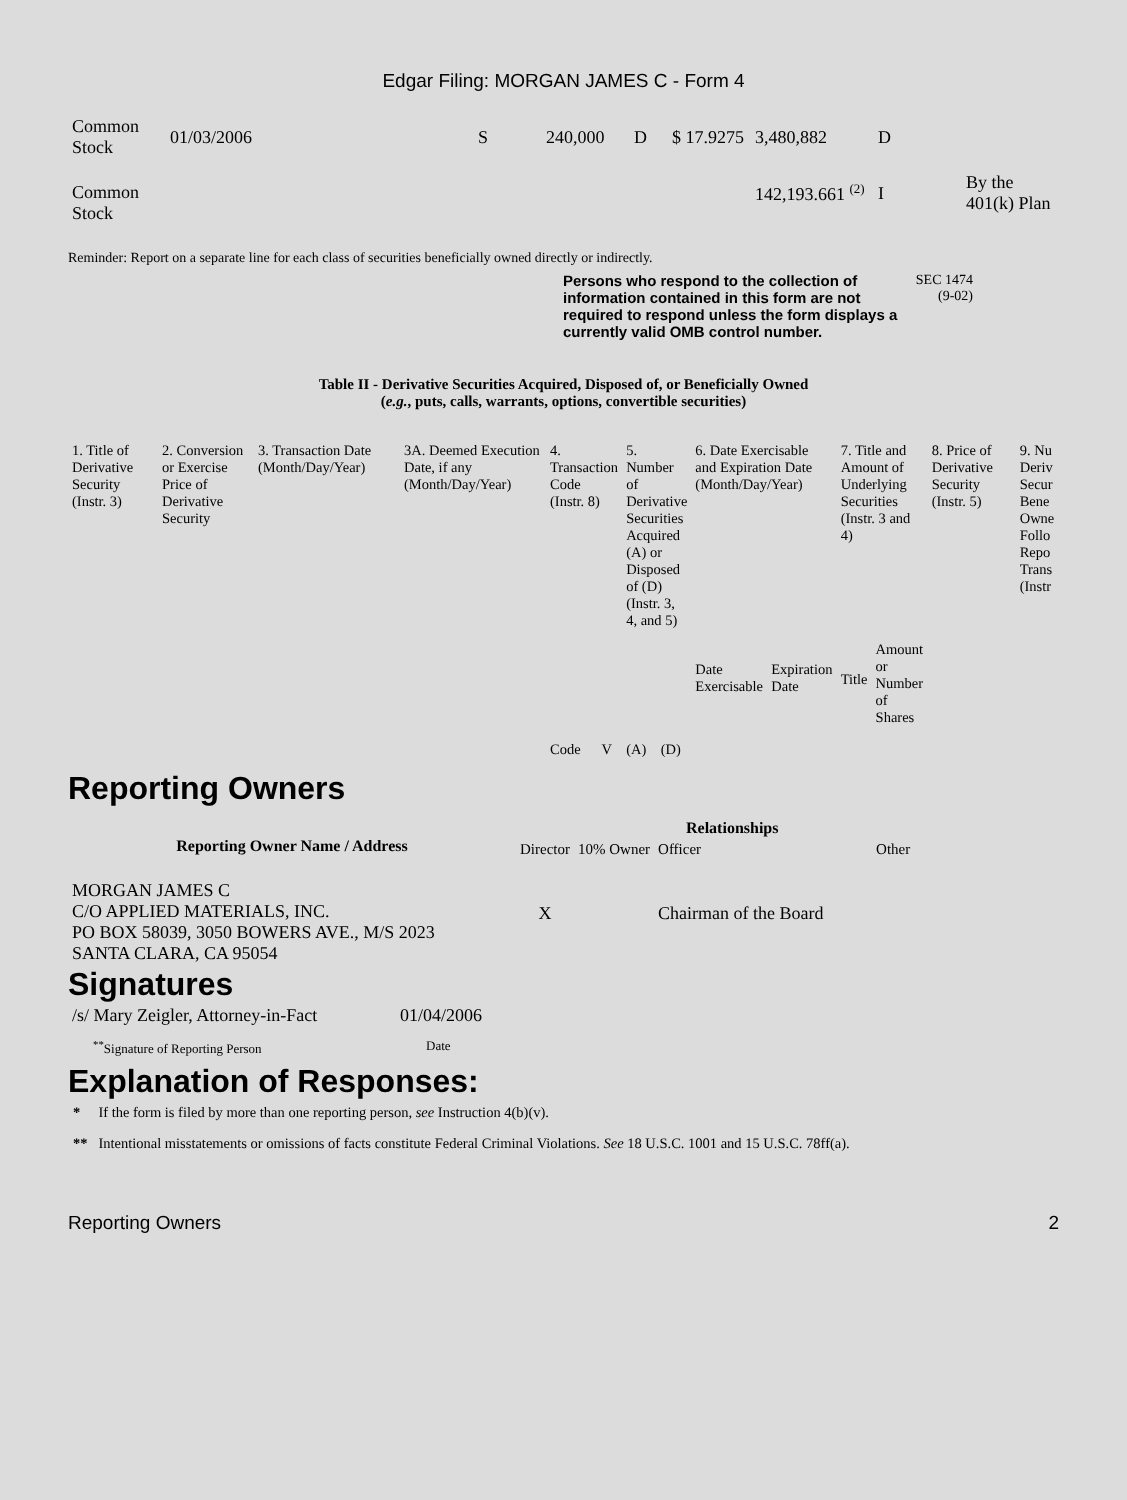Edgar Filing: MORGAN JAMES C - Form 4
| Common Stock | 01/03/2006 | S | 240,000 | D | $ 17.9275 | 3,480,882 | D | |
| Common Stock | | | | | | 142,193.661 <sup>(2)</sup> | I | By the 401(k) Plan |
Reminder: Report on a separate line for each class of securities beneficially owned directly or indirectly.
Persons who respond to the collection of information contained in this form are not required to respond unless the form displays a currently valid OMB control number. SEC 1474 (9-02)
Table II - Derivative Securities Acquired, Disposed of, or Beneficially Owned
(e.g., puts, calls, warrants, options, convertible securities)
| 1. Title of Derivative Security (Instr. 3) | 2. Conversion or Exercise Price of Derivative Security | 3. Transaction Date (Month/Day/Year) | 3A. Deemed Execution Date, if any (Month/Day/Year) | 4. Transaction Code (Instr. 8) | | 5. Number of Derivative Securities Acquired (A) or Disposed of (D) (Instr. 3, 4, and 5) | | 6. Date Exercisable and Expiration Date (Month/Day/Year) | | 7. Title and Amount of Underlying Securities (Instr. 3 and 4) | | 8. Price of Derivative Security (Instr. 5) | 9. Nu Deriv Secur Bene Owne Follo Repo Trans (Instr |
| | | | | Code | V | (A) | (D) | Date Exercisable | Expiration Date | Title | Amount or Number of Shares | | |
Reporting Owners
| Reporting Owner Name / Address | Relationships | | | |
| --- | --- | --- | --- | --- |
| | Director | 10% Owner | Officer | Other |
| MORGAN JAMES C C/O APPLIED MATERIALS, INC. PO BOX 58039, 3050 BOWERS AVE., M/S 2023 SANTA CLARA, CA 95054 | X | | Chairman of the Board | |
Signatures
| /s/ Mary Zeigler, Attorney-in-Fact | 01/04/2006 |
| <sup>**</sup> Signature of Reporting Person | Date |
Explanation of Responses:
* If the form is filed by more than one reporting person, see Instruction 4(b)(v).
** Intentional misstatements or omissions of facts constitute Federal Criminal Violations. See 18 U.S.C. 1001 and 15 U.S.C. 78ff(a).
Reporting Owners 2